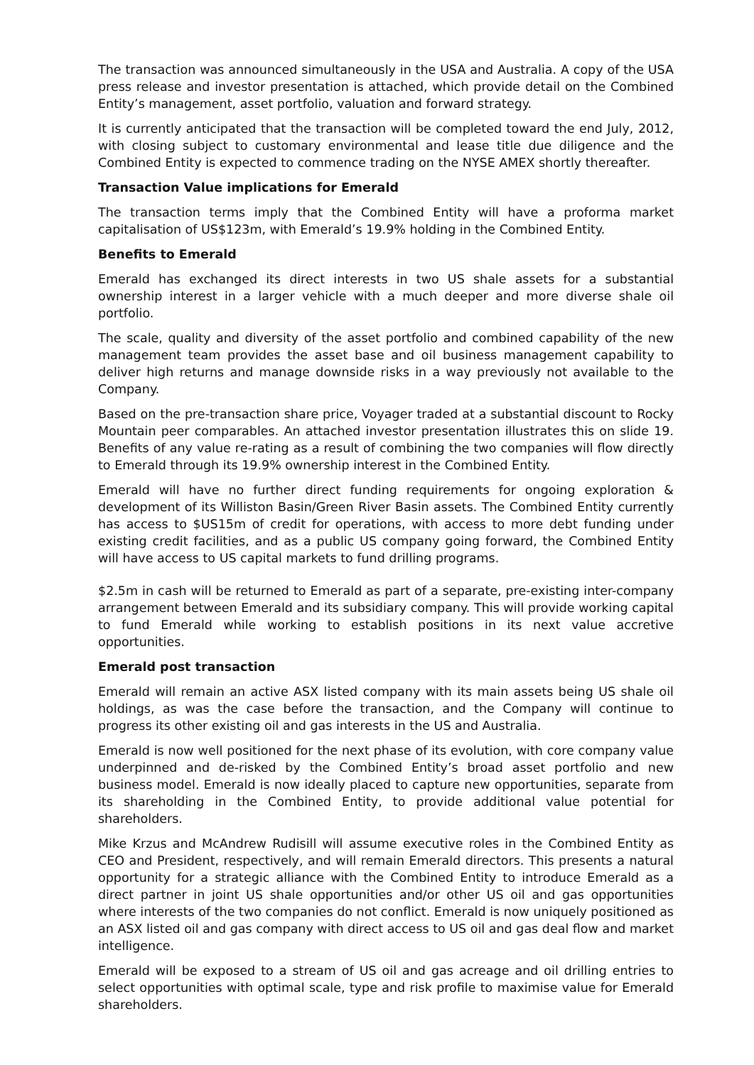The transaction was announced simultaneously in the USA and Australia. A copy of the USA press release and investor presentation is attached, which provide detail on the Combined Entity’s management, asset portfolio, valuation and forward strategy.
It is currently anticipated that the transaction will be completed toward the end July, 2012, with closing subject to customary environmental and lease title due diligence and the Combined Entity is expected to commence trading on the NYSE AMEX shortly thereafter.
Transaction Value implications for Emerald
The transaction terms imply that the Combined Entity will have a proforma market capitalisation of US$123m, with Emerald’s 19.9% holding in the Combined Entity.
Benefits to Emerald
Emerald has exchanged its direct interests in two US shale assets for a substantial ownership interest in a larger vehicle with a much deeper and more diverse shale oil portfolio.
The scale, quality and diversity of the asset portfolio and combined capability of the new management team provides the asset base and oil business management capability to deliver high returns and manage downside risks in a way previously not available to the Company.
Based on the pre-transaction share price, Voyager traded at a substantial discount to Rocky Mountain peer comparables. An attached investor presentation illustrates this on slide 19. Benefits of any value re-rating as a result of combining the two companies will flow directly to Emerald through its 19.9% ownership interest in the Combined Entity.
Emerald will have no further direct funding requirements for ongoing exploration & development of its Williston Basin/Green River Basin assets. The Combined Entity currently has access to $US15m of credit for operations, with access to more debt funding under existing credit facilities, and as a public US company going forward, the Combined Entity will have access to US capital markets to fund drilling programs.
$2.5m in cash will be returned to Emerald as part of a separate, pre-existing inter-company arrangement between Emerald and its subsidiary company. This will provide working capital to fund Emerald while working to establish positions in its next value accretive opportunities.
Emerald post transaction
Emerald will remain an active ASX listed company with its main assets being US shale oil holdings, as was the case before the transaction, and the Company will continue to progress its other existing oil and gas interests in the US and Australia.
Emerald is now well positioned for the next phase of its evolution, with core company value underpinned and de-risked by the Combined Entity’s broad asset portfolio and new business model. Emerald is now ideally placed to capture new opportunities, separate from its shareholding in the Combined Entity, to provide additional value potential for shareholders.
Mike Krzus and McAndrew Rudisill will assume executive roles in the Combined Entity as CEO and President, respectively, and will remain Emerald directors. This presents a natural opportunity for a strategic alliance with the Combined Entity to introduce Emerald as a direct partner in joint US shale opportunities and/or other US oil and gas opportunities where interests of the two companies do not conflict. Emerald is now uniquely positioned as an ASX listed oil and gas company with direct access to US oil and gas deal flow and market intelligence.
Emerald will be exposed to a stream of US oil and gas acreage and oil drilling entries to select opportunities with optimal scale, type and risk profile to maximise value for Emerald shareholders.